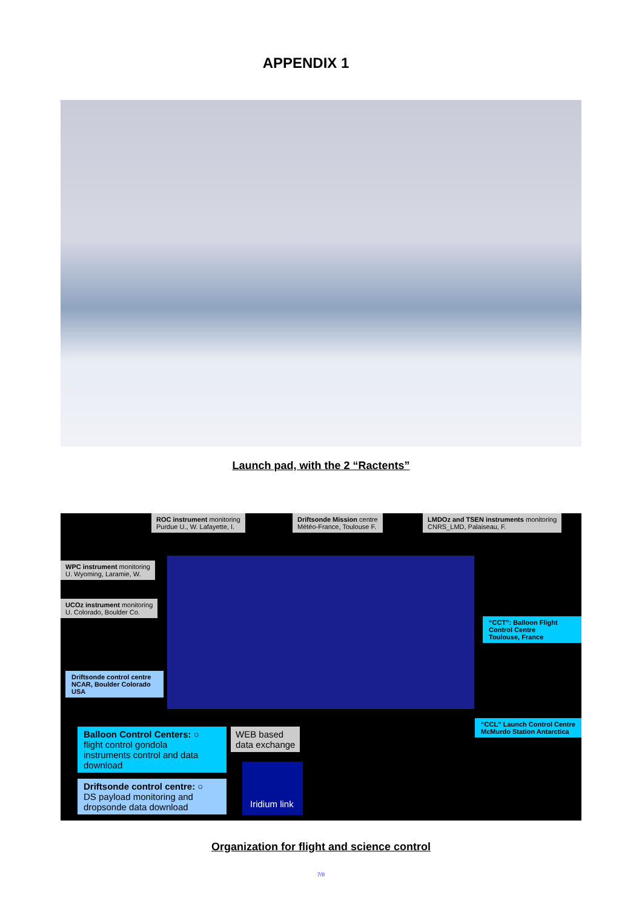APPENDIX 1
Launch pad, with the 2 “Ractents”
ROC instrument monitoring
Purdue U., W. Lafayette, I.
Driftsonde Mission centre
Météo-France, Toulouse F.
LMDOz and TSEN instruments monitoring
CNRS_LMD, Palaiseau, F.
WPC instrument monitoring
U. Wyoming, Laramie, W.
UCOz instrument monitoring
U. Colorado, Boulder Co.
“CCT”: Balloon Flight
Control Centre
Toulouse, France
Driftsonde control centre
NCAR, Boulder Colorado
USA
“CCL” Launch Control Centre
McMurdo Station Antarctica
Balloon Control Centers: ○
flight control gondola
instruments control and data
download
WEB based
data exchange
Driftsonde control centre: ○
DS payload monitoring and
dropsonde data download
Iridium link
Organization for flight and science control
7/8